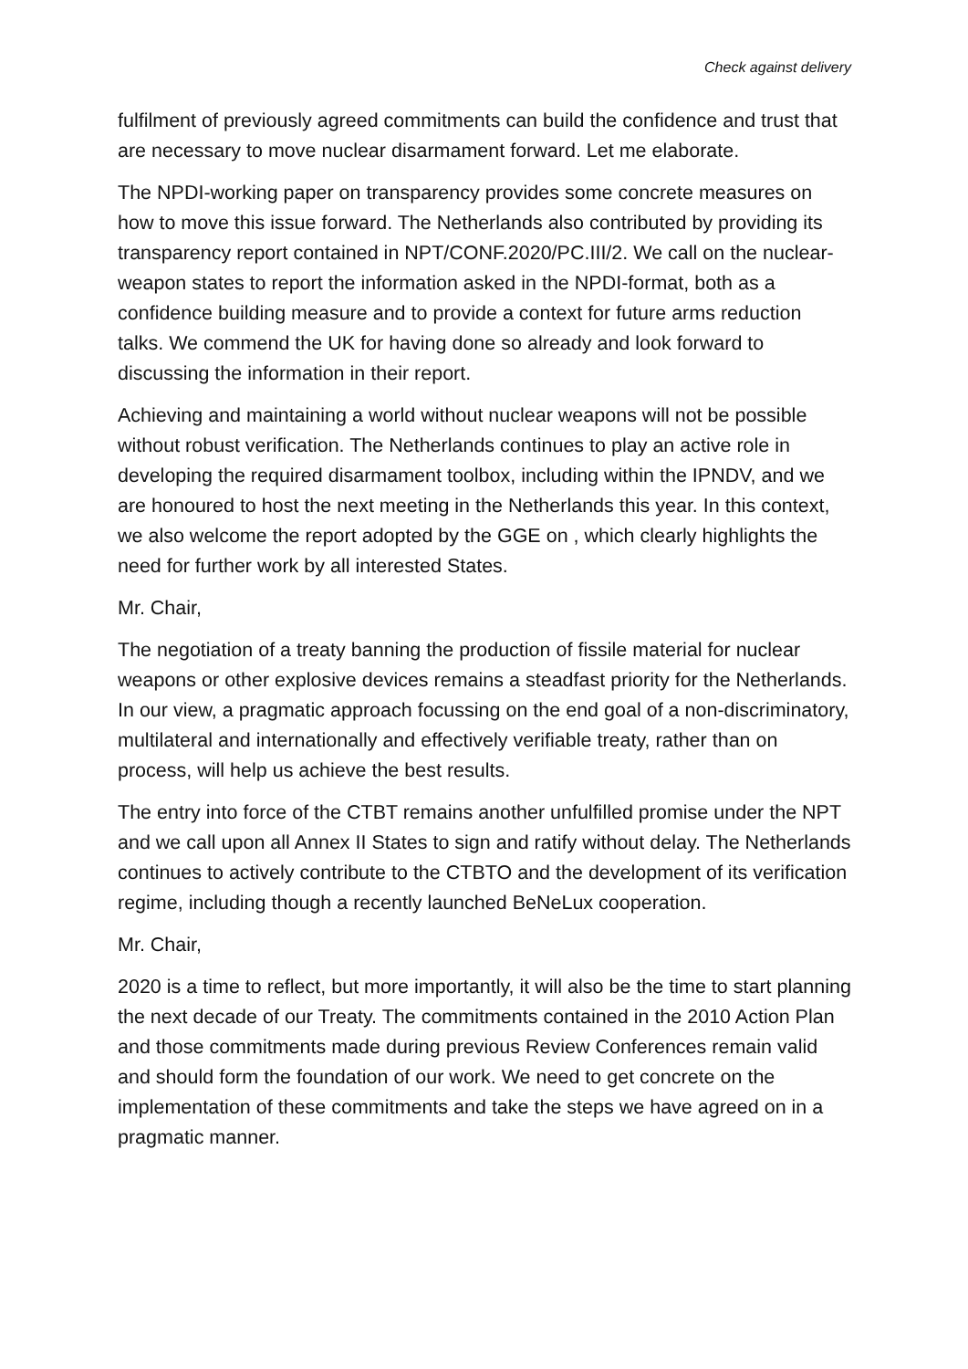Check against delivery
fulfilment of previously agreed commitments can build the confidence and trust that are necessary to move nuclear disarmament forward. Let me elaborate.
The NPDI-working paper on transparency provides some concrete measures on how to move this issue forward. The Netherlands also contributed by providing its transparency report contained in NPT/CONF.2020/PC.III/2. We call on the nuclear-weapon states to report the information asked in the NPDI-format, both as a confidence building measure and to provide a context for future arms reduction talks. We commend the UK for having done so already and look forward to discussing the information in their report.
Achieving and maintaining a world without nuclear weapons will not be possible without robust verification. The Netherlands continues to play an active role in developing the required disarmament toolbox, including within the IPNDV, and we are honoured to host the next meeting in the Netherlands this year. In this context, we also welcome the report adopted by the GGE on , which clearly highlights the need for further work by all interested States.
Mr. Chair,
The negotiation of a treaty banning the production of fissile material for nuclear weapons or other explosive devices remains a steadfast priority for the Netherlands. In our view, a pragmatic approach focussing on the end goal of a non-discriminatory, multilateral and internationally and effectively verifiable treaty, rather than on process, will help us achieve the best results.
The entry into force of the CTBT remains another unfulfilled promise under the NPT and we call upon all Annex II States to sign and ratify without delay. The Netherlands continues to actively contribute to the CTBTO and the development of its verification regime, including though a recently launched BeNeLux cooperation.
Mr. Chair,
2020 is a time to reflect, but more importantly, it will also be the time to start planning the next decade of our Treaty. The commitments contained in the 2010 Action Plan and those commitments made during previous Review Conferences remain valid and should form the foundation of our work. We need to get concrete on the implementation of these commitments and take the steps we have agreed on in a pragmatic manner.